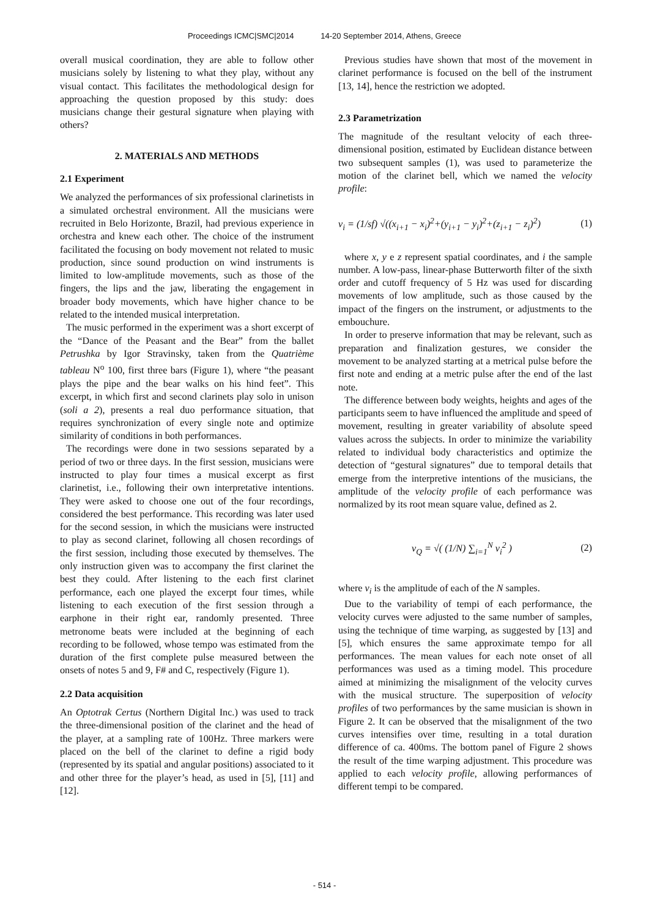Proceedings ICMC|SMC|2014 14-20 September 2014, Athens, Greece
overall musical coordination, they are able to follow other musicians solely by listening to what they play, without any visual contact. This facilitates the methodological design for approaching the question proposed by this study: does musicians change their gestural signature when playing with others?
2. MATERIALS AND METHODS
2.1 Experiment
We analyzed the performances of six professional clarinetists in a simulated orchestral environment. All the musicians were recruited in Belo Horizonte, Brazil, had previous experience in orchestra and knew each other. The choice of the instrument facilitated the focusing on body movement not related to music production, since sound production on wind instruments is limited to low-amplitude movements, such as those of the fingers, the lips and the jaw, liberating the engagement in broader body movements, which have higher chance to be related to the intended musical interpretation.
The music performed in the experiment was a short excerpt of the “Dance of the Peasant and the Bear” from the ballet Petrushka by Igor Stravinsky, taken from the Quatrième tableau N<sup>o</sup> 100, first three bars (Figure 1), where “the peasant plays the pipe and the bear walks on his hind feet”. This excerpt, in which first and second clarinets play solo in unison (soli a 2), presents a real duo performance situation, that requires synchronization of every single note and optimize similarity of conditions in both performances.
The recordings were done in two sessions separated by a period of two or three days. In the first session, musicians were instructed to play four times a musical excerpt as first clarinetist, i.e., following their own interpretative intentions. They were asked to choose one out of the four recordings, considered the best performance. This recording was later used for the second session, in which the musicians were instructed to play as second clarinet, following all chosen recordings of the first session, including those executed by themselves. The only instruction given was to accompany the first clarinet the best they could. After listening to the each first clarinet performance, each one played the excerpt four times, while listening to each execution of the first session through a earphone in their right ear, randomly presented. Three metronome beats were included at the beginning of each recording to be followed, whose tempo was estimated from the duration of the first complete pulse measured between the onsets of notes 5 and 9, F# and C, respectively (Figure 1).
2.2 Data acquisition
An Optotrak Certus (Northern Digital Inc.) was used to track the three-dimensional position of the clarinet and the head of the player, at a sampling rate of 100Hz. Three markers were placed on the bell of the clarinet to define a rigid body (represented by its spatial and angular positions) associated to it and other three for the player’s head, as used in [5], [11] and [12].
Previous studies have shown that most of the movement in clarinet performance is focused on the bell of the instrument [13, 14], hence the restriction we adopted.
2.3 Parametrization
The magnitude of the resultant velocity of each three-dimensional position, estimated by Euclidean distance between two subsequent samples (1), was used to parameterize the motion of the clarinet bell, which we named the velocity profile:
v<sub>i</sub> = (1/sf) √((x<sub>i+1</sub> − x<sub>i</sub>)<sup>2</sup>+(y<sub>i+1</sub> − y<sub>i</sub>)<sup>2</sup>+(z<sub>i+1</sub> − z<sub>i</sub>)<sup>2</sup>) (1)
where x, y e z represent spatial coordinates, and i the sample number. A low-pass, linear-phase Butterworth filter of the sixth order and cutoff frequency of 5 Hz was used for discarding movements of low amplitude, such as those caused by the impact of the fingers on the instrument, or adjustments to the embouchure.
In order to preserve information that may be relevant, such as preparation and finalization gestures, we consider the movement to be analyzed starting at a metrical pulse before the first note and ending at a metric pulse after the end of the last note.
The difference between body weights, heights and ages of the participants seem to have influenced the amplitude and speed of movement, resulting in greater variability of absolute speed values across the subjects. In order to minimize the variability related to individual body characteristics and optimize the detection of “gestural signatures” due to temporal details that emerge from the interpretive intentions of the musicians, the amplitude of the velocity profile of each performance was normalized by its root mean square value, defined as 2.
v<sub>Q</sub> = √( (1/N) ∑<sub>i=1</sub><sup>N</sup> v<sub>i</sub><sup>2</sup> ) (2)
where v<sub>i</sub> is the amplitude of each of the N samples.
Due to the variability of tempi of each performance, the velocity curves were adjusted to the same number of samples, using the technique of time warping, as suggested by [13] and [5], which ensures the same approximate tempo for all performances. The mean values for each note onset of all performances was used as a timing model. This procedure aimed at minimizing the misalignment of the velocity curves with the musical structure. The superposition of velocity profiles of two performances by the same musician is shown in Figure 2. It can be observed that the misalignment of the two curves intensifies over time, resulting in a total duration difference of ca. 400ms. The bottom panel of Figure 2 shows the result of the time warping adjustment. This procedure was applied to each velocity profile, allowing performances of different tempi to be compared.
- 514 -